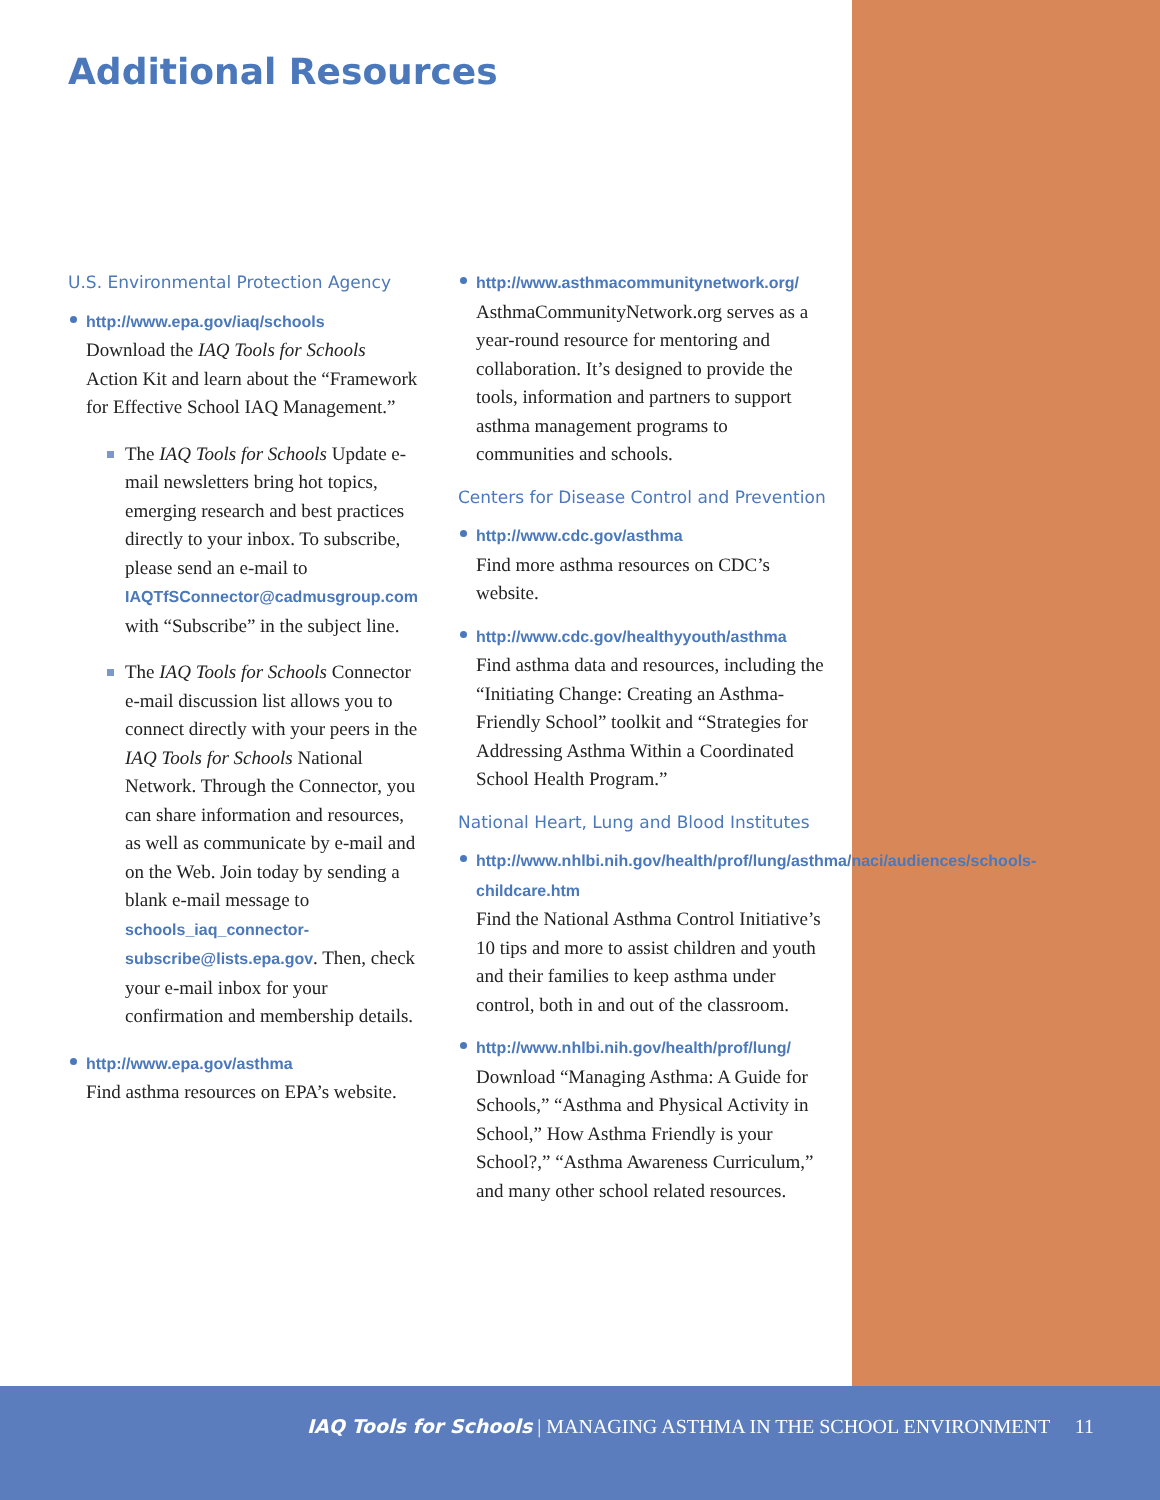Additional Resources
U.S. Environmental Protection Agency
http://www.epa.gov/iaq/schools
Download the IAQ Tools for Schools Action Kit and learn about the “Framework for Effective School IAQ Management.”
The IAQ Tools for Schools Update e-mail newsletters bring hot topics, emerging research and best practices directly to your inbox. To subscribe, please send an e-mail to IAQTfSConnector@cadmusgroup.com with “Subscribe” in the subject line.
The IAQ Tools for Schools Connector e-mail discussion list allows you to connect directly with your peers in the IAQ Tools for Schools National Network. Through the Connector, you can share information and resources, as well as communicate by e-mail and on the Web. Join today by sending a blank e-mail message to schools_iaq_connector-subscribe@lists.epa.gov. Then, check your e-mail inbox for your confirmation and membership details.
http://www.epa.gov/asthma
Find asthma resources on EPA’s website.
http://www.asthmacommunitynetwork.org/
AsthmaCommunityNetwork.org serves as a year-round resource for mentoring and collaboration. It’s designed to provide the tools, information and partners to support asthma management programs to communities and schools.
Centers for Disease Control and Prevention
http://www.cdc.gov/asthma
Find more asthma resources on CDC’s website.
http://www.cdc.gov/healthyyouth/asthma
Find asthma data and resources, including the “Initiating Change: Creating an Asthma-Friendly School” toolkit and “Strategies for Addressing Asthma Within a Coordinated School Health Program.”
National Heart, Lung and Blood Institutes
http://www.nhlbi.nih.gov/health/prof/lung/asthma/naci/audiences/schools-childcare.htm
Find the National Asthma Control Initiative’s 10 tips and more to assist children and youth and their families to keep asthma under control, both in and out of the classroom.
http://www.nhlbi.nih.gov/health/prof/lung/
Download “Managing Asthma: A Guide for Schools,” “Asthma and Physical Activity in School,” How Asthma Friendly is your School?,” “Asthma Awareness Curriculum,” and many other school related resources.
IAQ Tools for Schools | MANAGING ASTHMA IN THE SCHOOL ENVIRONMENT 11